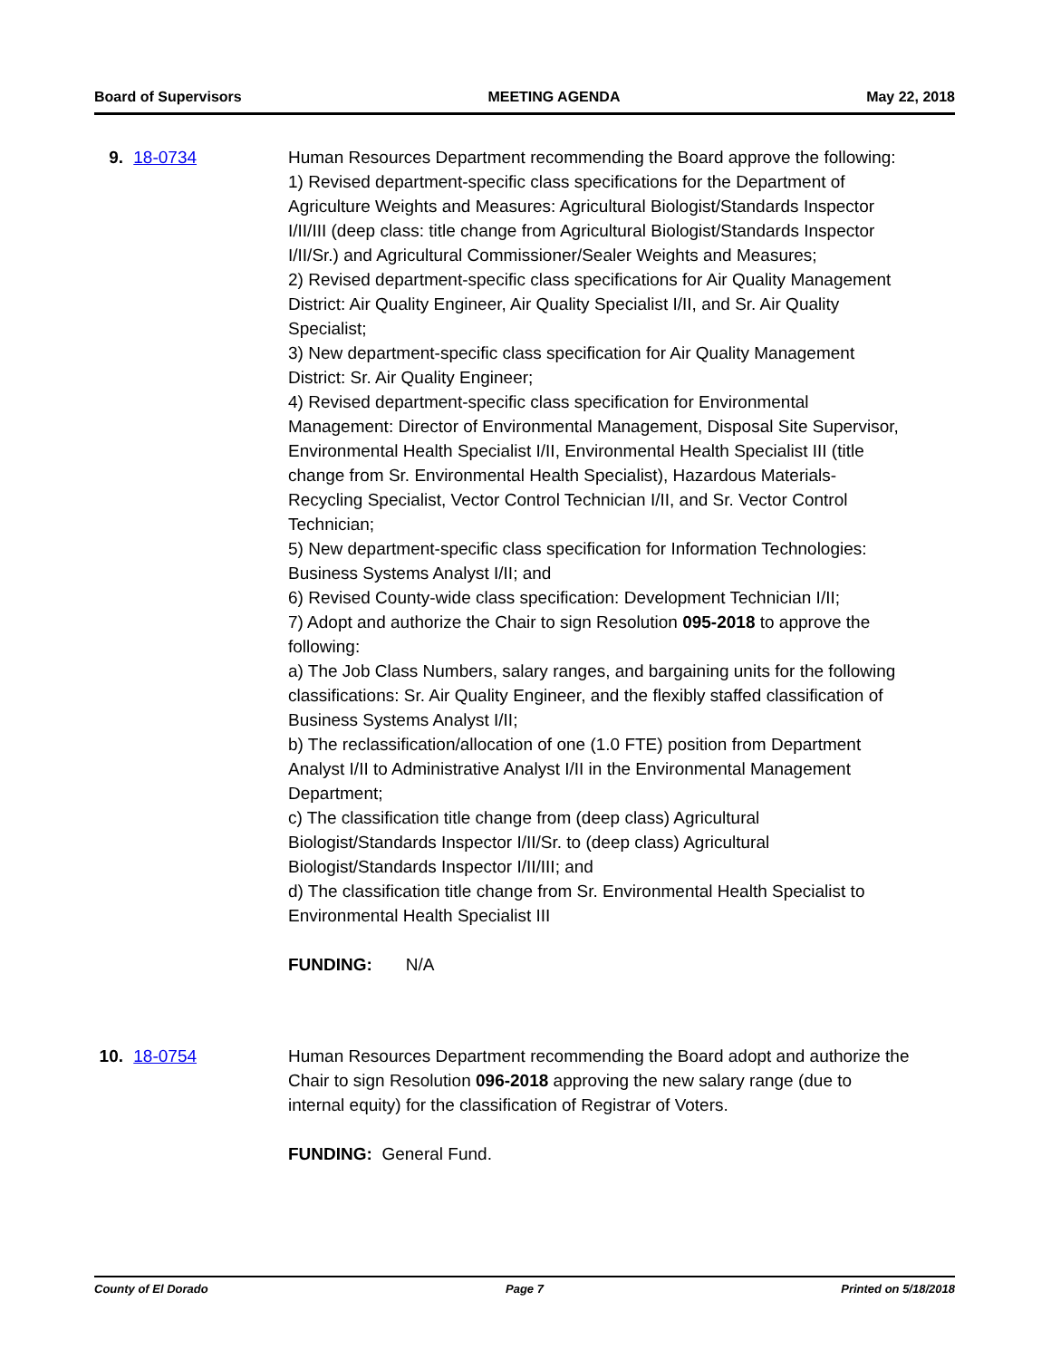Board of Supervisors MEETING AGENDA May 22, 2018
9. 18-0734 Human Resources Department recommending the Board approve the following:
1) Revised department-specific class specifications for the Department of Agriculture Weights and Measures: Agricultural Biologist/Standards Inspector I/II/III (deep class: title change from Agricultural Biologist/Standards Inspector I/II/Sr.) and Agricultural Commissioner/Sealer Weights and Measures;
2) Revised department-specific class specifications for Air Quality Management District: Air Quality Engineer, Air Quality Specialist I/II, and Sr. Air Quality Specialist;
3) New department-specific class specification for Air Quality Management District: Sr. Air Quality Engineer;
4) Revised department-specific class specification for Environmental Management: Director of Environmental Management, Disposal Site Supervisor, Environmental Health Specialist I/II, Environmental Health Specialist III (title change from Sr. Environmental Health Specialist), Hazardous Materials-Recycling Specialist, Vector Control Technician I/II, and Sr. Vector Control Technician;
5) New department-specific class specification for Information Technologies: Business Systems Analyst I/II; and
6) Revised County-wide class specification: Development Technician I/II;
7) Adopt and authorize the Chair to sign Resolution 095-2018 to approve the following:
a) The Job Class Numbers, salary ranges, and bargaining units for the following classifications: Sr. Air Quality Engineer, and the flexibly staffed classification of Business Systems Analyst I/II;
b) The reclassification/allocation of one (1.0 FTE) position from Department Analyst I/II to Administrative Analyst I/II in the Environmental Management Department;
c) The classification title change from (deep class) Agricultural Biologist/Standards Inspector I/II/Sr. to (deep class) Agricultural Biologist/Standards Inspector I/II/III; and
d) The classification title change from Sr. Environmental Health Specialist to Environmental Health Specialist III
FUNDING: N/A
10. 18-0754 Human Resources Department recommending the Board adopt and authorize the Chair to sign Resolution 096-2018 approving the new salary range (due to internal equity) for the classification of Registrar of Voters.
FUNDING: General Fund.
County of El Dorado Page 7 Printed on 5/18/2018